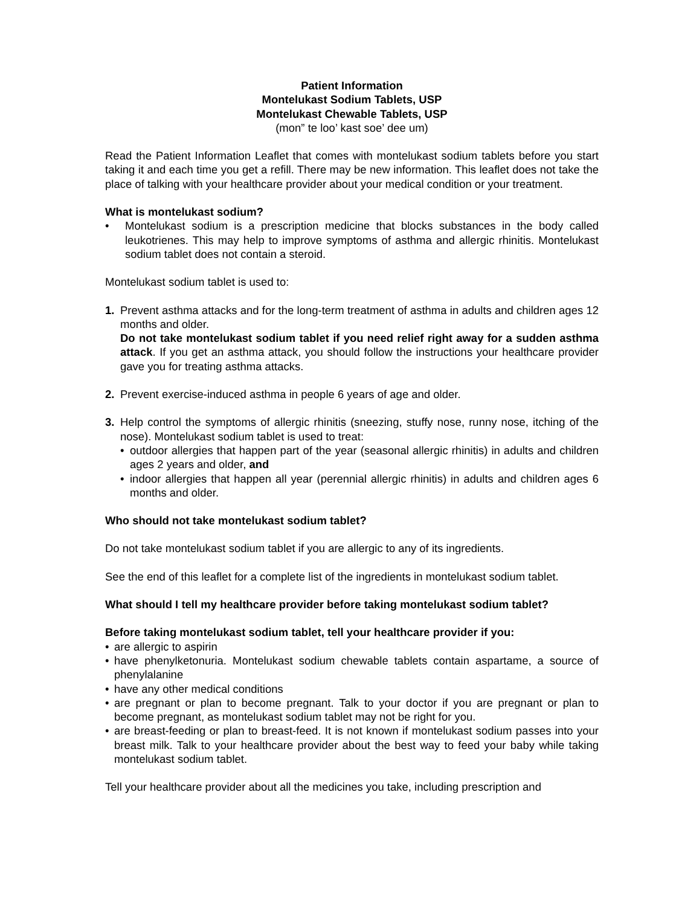Patient Information
Montelukast Sodium Tablets, USP
Montelukast Chewable Tablets, USP
(mon” te loo’ kast soe’ dee um)
Read the Patient Information Leaflet that comes with montelukast sodium tablets before you start taking it and each time you get a refill. There may be new information. This leaflet does not take the place of talking with your healthcare provider about your medical condition or your treatment.
What is montelukast sodium?
• Montelukast sodium is a prescription medicine that blocks substances in the body called leukotrienes. This may help to improve symptoms of asthma and allergic rhinitis. Montelukast sodium tablet does not contain a steroid.
Montelukast sodium tablet is used to:
1. Prevent asthma attacks and for the long-term treatment of asthma in adults and children ages 12 months and older.
Do not take montelukast sodium tablet if you need relief right away for a sudden asthma attack. If you get an asthma attack, you should follow the instructions your healthcare provider gave you for treating asthma attacks.
2. Prevent exercise-induced asthma in people 6 years of age and older.
3. Help control the symptoms of allergic rhinitis (sneezing, stuffy nose, runny nose, itching of the nose). Montelukast sodium tablet is used to treat:
• outdoor allergies that happen part of the year (seasonal allergic rhinitis) in adults and children ages 2 years and older, and
• indoor allergies that happen all year (perennial allergic rhinitis) in adults and children ages 6 months and older.
Who should not take montelukast sodium tablet?
Do not take montelukast sodium tablet if you are allergic to any of its ingredients.
See the end of this leaflet for a complete list of the ingredients in montelukast sodium tablet.
What should I tell my healthcare provider before taking montelukast sodium tablet?
Before taking montelukast sodium tablet, tell your healthcare provider if you:
• are allergic to aspirin
• have phenylketonuria. Montelukast sodium chewable tablets contain aspartame, a source of phenylalanine
• have any other medical conditions
• are pregnant or plan to become pregnant. Talk to your doctor if you are pregnant or plan to become pregnant, as montelukast sodium tablet may not be right for you.
• are breast-feeding or plan to breast-feed. It is not known if montelukast sodium passes into your breast milk. Talk to your healthcare provider about the best way to feed your baby while taking montelukast sodium tablet.
Tell your healthcare provider about all the medicines you take, including prescription and